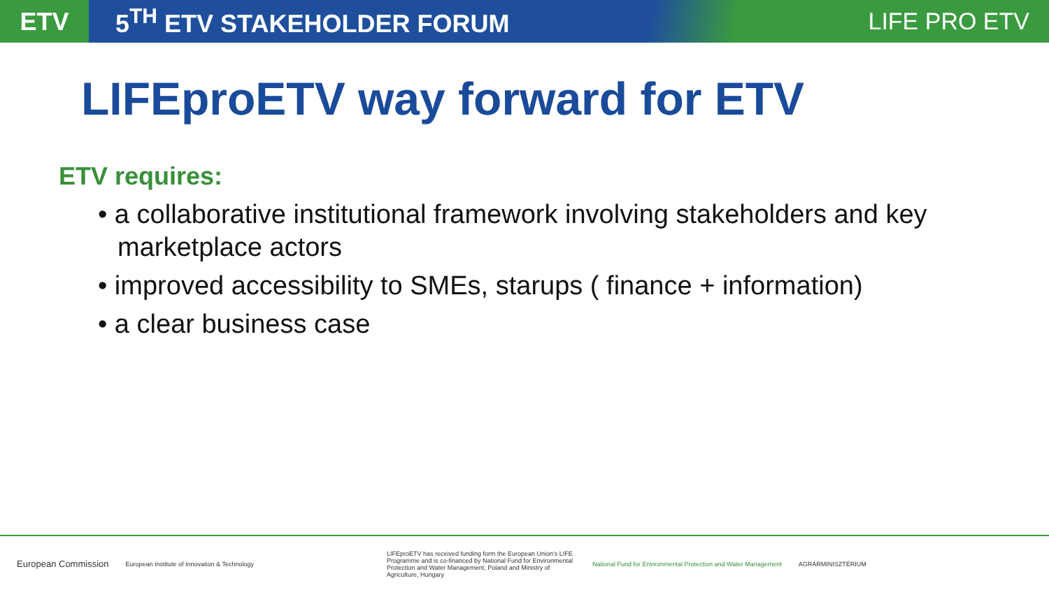ETV
5<sup>TH</sup> ETV STAKEHOLDER FORUM LIFE PRO ETV
LIFEproETV way forward for ETV
ETV requires:
• a collaborative institutional framework involving stakeholders and key marketplace actors
• improved accessibility to SMEs, starups ( finance + information)
• a clear business case
European Commission
European Institute of Innovation & Technology
LIFEproETV has received funding form the European Union's LIFE Programme and is co-financed by National Fund for Environmental Protection and Water Management, Poland and Ministry of Agriculture, Hungary
National Fund for Environmental Protection and Water Management
AGRÁRMINISZTÉRIUM